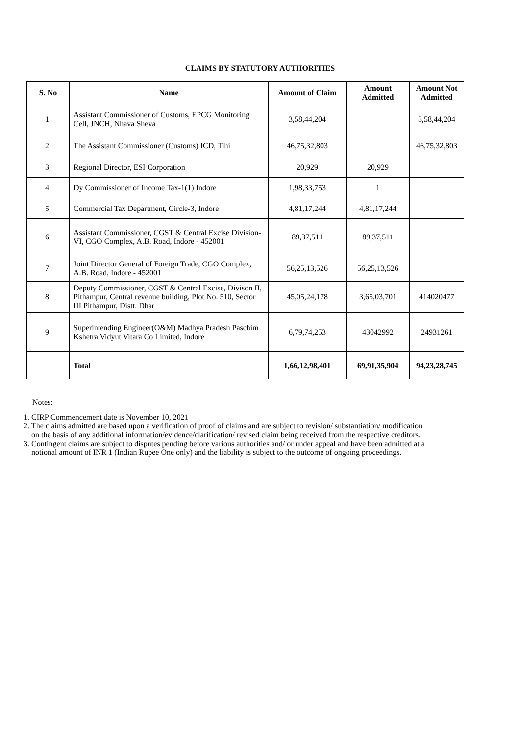CLAIMS BY STATUTORY AUTHORITIES
| S. No | Name | Amount of Claim | Amount Admitted | Amount Not Admitted |
| --- | --- | --- | --- | --- |
| 1. | Assistant Commissioner of Customs, EPCG Monitoring Cell, JNCH, Nhava Sheva | 3,58,44,204 | | 3,58,44,204 |
| 2. | The Assistant Commissioner (Customs) ICD, Tihi | 46,75,32,803 | | 46,75,32,803 |
| 3. | Regional Director, ESI Corporation | 20,929 | 20,929 | |
| 4. | Dy Commissioner of Income Tax-1(1) Indore | 1,98,33,753 | 1 | |
| 5. | Commercial Tax Department, Circle-3, Indore | 4,81,17,244 | 4,81,17,244 | |
| 6. | Assistant Commissioner, CGST & Central Excise Division-VI, CGO Complex, A.B. Road, Indore - 452001 | 89,37,511 | 89,37,511 | |
| 7. | Joint Director General of Foreign Trade, CGO Complex, A.B. Road, Indore - 452001 | 56,25,13,526 | 56,25,13,526 | |
| 8. | Deputy Commissioner, CGST & Central Excise, Divison II, Pithampur, Central revenue building, Plot No. 510, Sector III Pithampur, Distt. Dhar | 45,05,24,178 | 3,65,03,701 | 414020477 |
| 9. | Superintending Engineer(O&M) Madhya Pradesh Paschim Kshetra Vidyut Vitara Co Limited, Indore | 6,79,74,253 | 43042992 | 24931261 |
| | Total | 1,66,12,98,401 | 69,91,35,904 | 94,23,28,745 |
Notes:
1. CIRP Commencement date is November 10, 2021
2. The claims admitted are based upon a verification of proof of claims and are subject to revision/ substantiation/ modification on the basis of any additional information/evidence/clarification/ revised claim being received from the respective creditors.
3. Contingent claims are subject to disputes pending before various authorities and/ or under appeal and have been admitted at a notional amount of INR 1 (Indian Rupee One only) and the liability is subject to the outcome of ongoing proceedings.